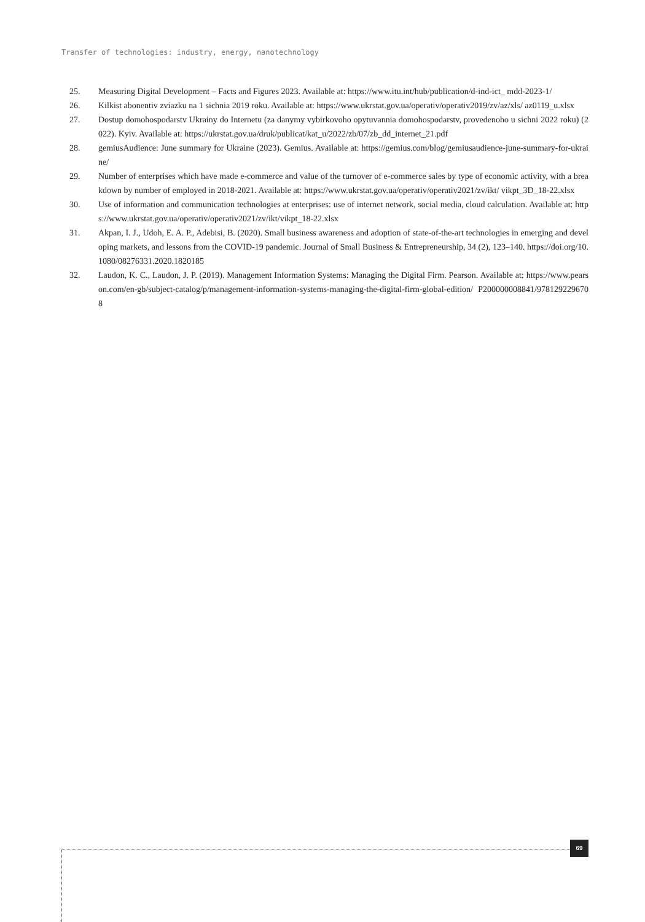Transfer of technologies: industry, energy, nanotechnology
25. Measuring Digital Development – Facts and Figures 2023. Available at: https://www.itu.int/hub/publication/d-ind-ict_ mdd-2023-1/
26. Kilkist abonentiv zviazku na 1 sichnia 2019 roku. Available at: https://www.ukrstat.gov.ua/operativ/operativ2019/zv/az/xls/ az0119_u.xlsx
27. Dostup domohospodarstv Ukrainy do Internetu (za danymy vybirkovoho opytuvannia domohospodarstv, provedenoho u sichni 2022 roku) (2022). Kyiv. Available at: https://ukrstat.gov.ua/druk/publicat/kat_u/2022/zb/07/zb_dd_internet_21.pdf
28. gemiusAudience: June summary for Ukraine (2023). Gemius. Available at: https://gemius.com/blog/gemiusaudience-june-summary-for-ukraine/
29. Number of enterprises which have made e-commerce and value of the turnover of e-commerce sales by type of economic activity, with a breakdown by number of employed in 2018-2021. Available at: https://www.ukrstat.gov.ua/operativ/operativ2021/zv/ikt/ vikpt_3D_18-22.xlsx
30. Use of information and communication technologies at enterprises: use of internet network, social media, cloud calculation. Available at: https://www.ukrstat.gov.ua/operativ/operativ2021/zv/ikt/vikpt_18-22.xlsx
31. Akpan, I. J., Udoh, E. A. P., Adebisi, B. (2020). Small business awareness and adoption of state-of-the-art technologies in emerging and developing markets, and lessons from the COVID-19 pandemic. Journal of Small Business & Entrepreneurship, 34 (2), 123–140. https://doi.org/10.1080/08276331.2020.1820185
32. Laudon, K. C., Laudon, J. P. (2019). Management Information Systems: Managing the Digital Firm. Pearson. Available at: https://www.pearson.com/en-gb/subject-catalog/p/management-information-systems-managing-the-digital-firm-global-edition/ P200000008841/9781292296708
69